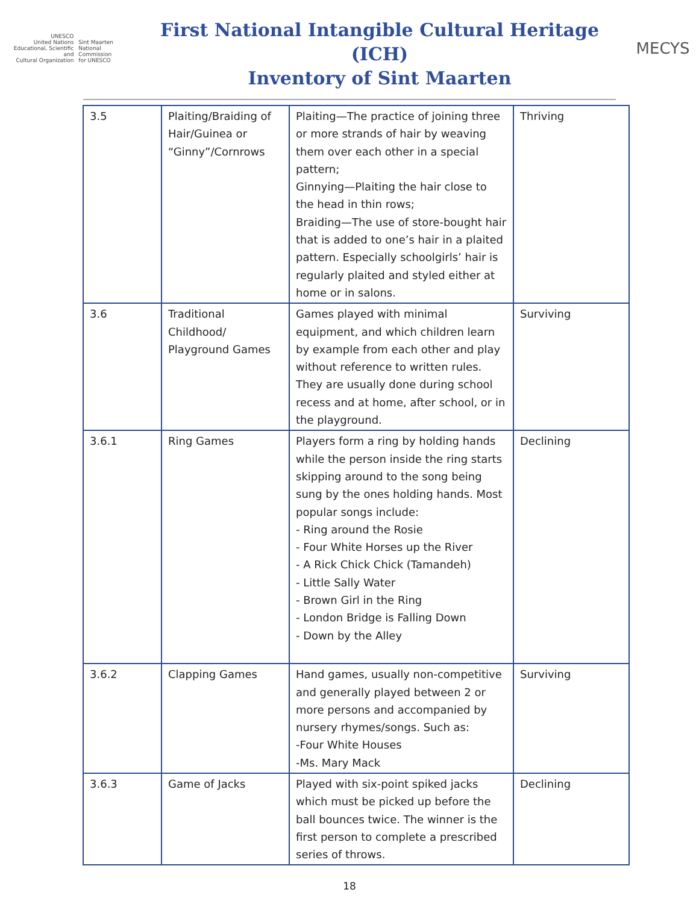UNESCO
United Nations
Educational, Scientific and
Cultural Organization
Sint Maarten
National Commission
for UNESCO
First National Intangible Cultural Heritage (ICH)
Inventory of Sint Maarten
MECYS
| 3.5 | Plaiting/Braiding of Hair/Guinea or “Ginny”/Cornrows | Plaiting—The practice of joining three or more strands of hair by weaving them over each other in a special pattern; Ginnying—Plaiting the hair close to the head in thin rows; Braiding—The use of store-bought hair that is added to one’s hair in a plaited pattern. Especially schoolgirls’ hair is regularly plaited and styled either at home or in salons. | Thriving |
| 3.6 | Traditional Childhood/ Playground Games | Games played with minimal equipment, and which children learn by example from each other and play without reference to written rules. They are usually done during school recess and at home, after school, or in the playground. | Surviving |
| 3.6.1 | Ring Games | Players form a ring by holding hands while the person inside the ring starts skipping around to the song being sung by the ones holding hands. Most popular songs include: - Ring around the Rosie - Four White Horses up the River - A Rick Chick Chick (Tamandeh) - Little Sally Water - Brown Girl in the Ring - London Bridge is Falling Down - Down by the Alley | Declining |
| 3.6.2 | Clapping Games | Hand games, usually non-competitive and generally played between 2 or more persons and accompanied by nursery rhymes/songs. Such as: -Four White Houses -Ms. Mary Mack | Surviving |
| 3.6.3 | Game of Jacks | Played with six-point spiked jacks which must be picked up before the ball bounces twice. The winner is the first person to complete a prescribed series of throws. | Declining |
18